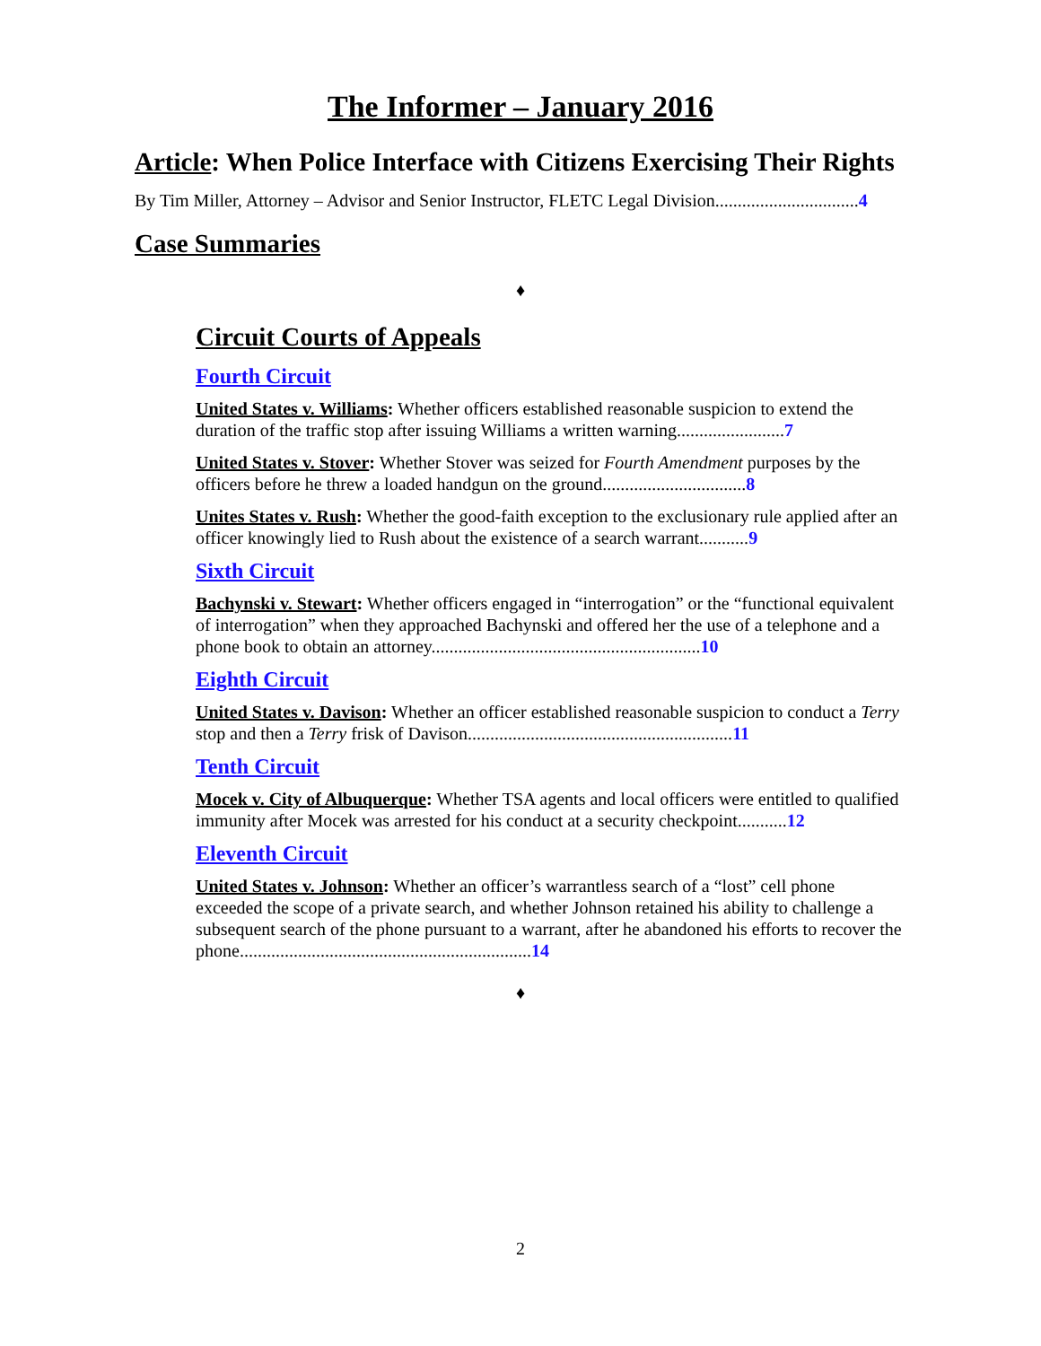The Informer – January 2016
Article: When Police Interface with Citizens Exercising Their Rights
By Tim Miller, Attorney – Advisor and Senior Instructor, FLETC Legal Division................................4
Case Summaries
♦
Circuit Courts of Appeals
Fourth Circuit
United States v. Williams: Whether officers established reasonable suspicion to extend the duration of the traffic stop after issuing Williams a written warning........................7
United States v. Stover: Whether Stover was seized for Fourth Amendment purposes by the officers before he threw a loaded handgun on the ground................................8
Unites States v. Rush: Whether the good-faith exception to the exclusionary rule applied after an officer knowingly lied to Rush about the existence of a search warrant...........9
Sixth Circuit
Bachynski v. Stewart: Whether officers engaged in “interrogation” or the “functional equivalent of interrogation” when they approached Bachynski and offered her the use of a telephone and a phone book to obtain an attorney............................................................10
Eighth Circuit
United States v. Davison: Whether an officer established reasonable suspicion to conduct a Terry stop and then a Terry frisk of Davison...........................................................11
Tenth Circuit
Mocek v. City of Albuquerque: Whether TSA agents and local officers were entitled to qualified immunity after Mocek was arrested for his conduct at a security checkpoint...........12
Eleventh Circuit
United States v. Johnson: Whether an officer’s warrantless search of a “lost” cell phone exceeded the scope of a private search, and whether Johnson retained his ability to challenge a subsequent search of the phone pursuant to a warrant, after he abandoned his efforts to recover the phone.................................................................14
♦
2